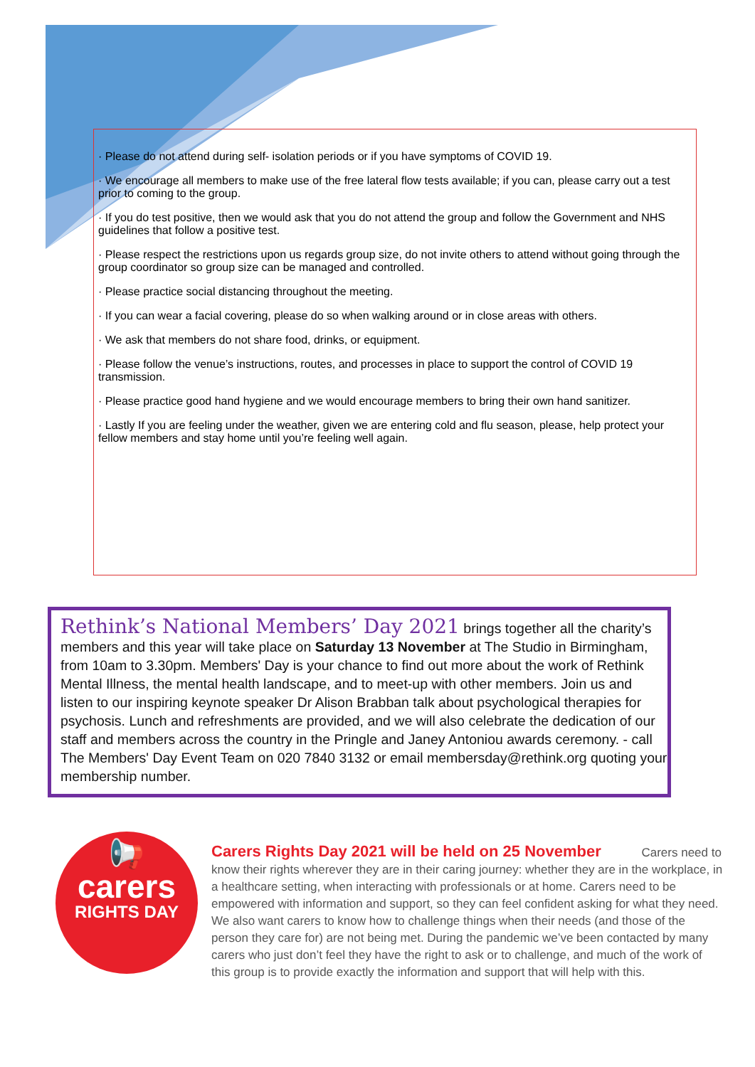· Please do not attend during self- isolation periods or if you have symptoms of COVID 19.
· We encourage all members to make use of the free lateral flow tests available; if you can, please carry out a test prior to coming to the group.
· If you do test positive, then we would ask that you do not attend the group and follow the Government and NHS guidelines that follow a positive test.
· Please respect the restrictions upon us regards group size, do not invite others to attend without going through the group coordinator so group size can be managed and controlled.
· Please practice social distancing throughout the meeting.
· If you can wear a facial covering, please do so when walking around or in close areas with others.
· We ask that members do not share food, drinks, or equipment.
· Please follow the venue’s instructions, routes, and processes in place to support the control of COVID 19 transmission.
· Please practice good hand hygiene and we would encourage members to bring their own hand sanitizer.
· Lastly If you are feeling under the weather, given we are entering cold and flu season, please, help protect your fellow members and stay home until you’re feeling well again.
Rethink’s National Members’ Day 2021 brings together all the charity’s members and this year will take place on Saturday 13 November at The Studio in Birmingham, from 10am to 3.30pm. Members' Day is your chance to find out more about the work of Rethink Mental Illness, the mental health landscape, and to meet-up with other members. Join us and listen to our inspiring keynote speaker Dr Alison Brabban talk about psychological therapies for psychosis. Lunch and refreshments are provided, and we will also celebrate the dedication of our staff and members across the country in the Pringle and Janey Antoniou awards ceremony. - call The Members' Day Event Team on 020 7840 3132 or email membersday@rethink.org quoting your membership number.
📢
carers
RIGHTS DAY
Carers Rights Day 2021 will be held on 25 November
Carers need to know their rights wherever they are in their caring journey: whether they are in the workplace, in a healthcare setting, when interacting with professionals or at home. Carers need to be empowered with information and support, so they can feel confident asking for what they need. We also want carers to know how to challenge things when their needs (and those of the person they care for) are not being met. During the pandemic we’ve been contacted by many carers who just don’t feel they have the right to ask or to challenge, and much of the work of this group is to provide exactly the information and support that will help with this.